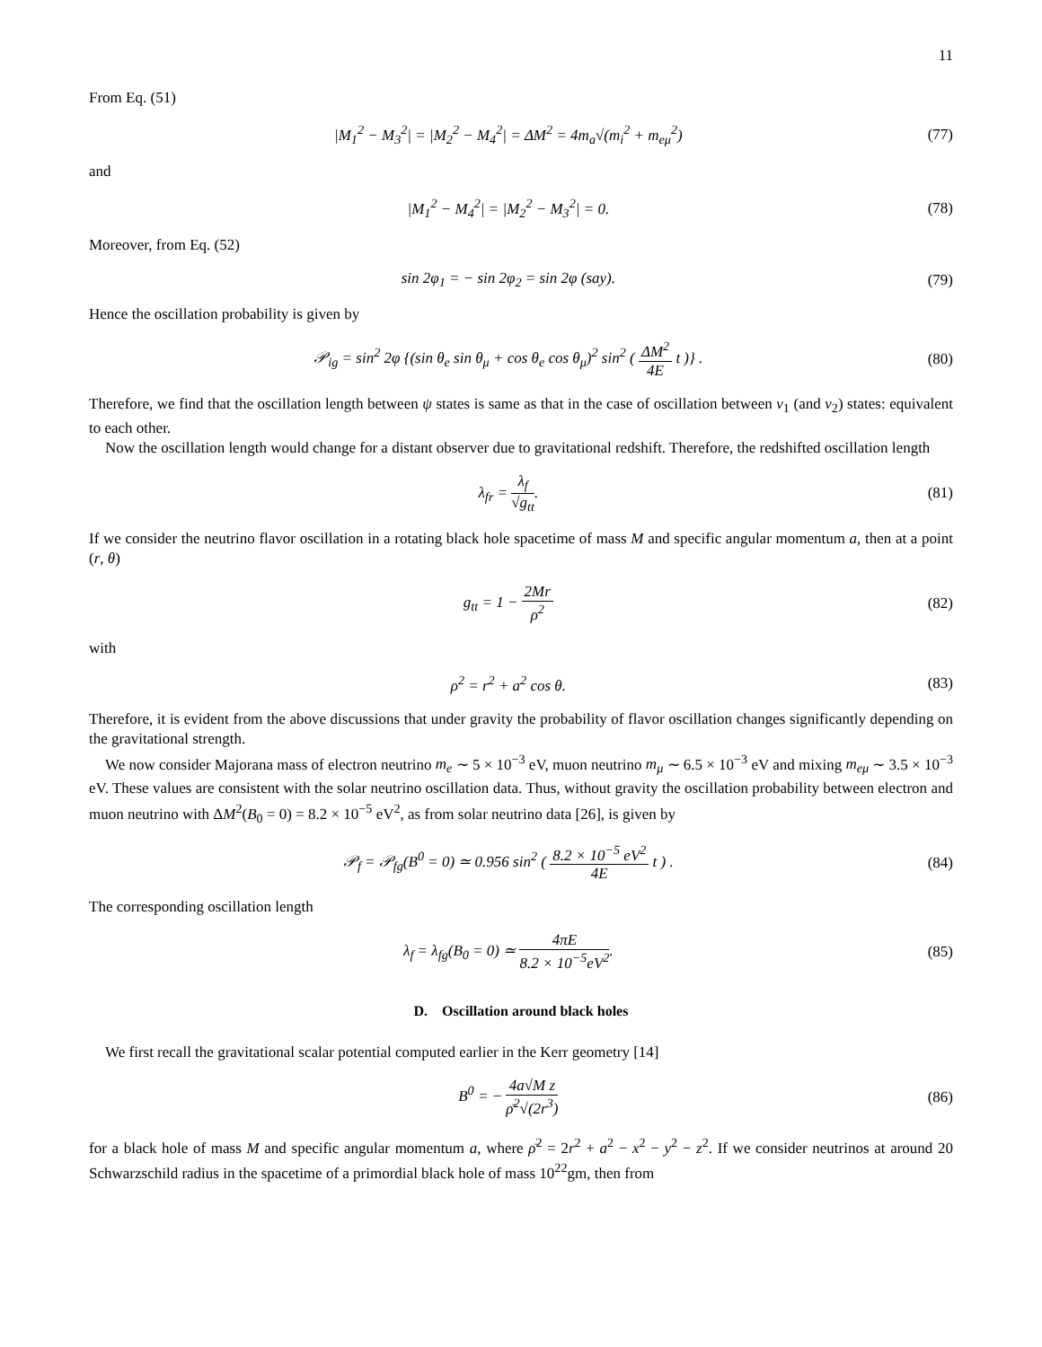11
From Eq. (51)
|M<sub>1</sub><sup>2</sup> − M<sub>3</sub><sup>2</sup>| = |M<sub>2</sub><sup>2</sup> − M<sub>4</sub><sup>2</sup>| = ΔM<sup>2</sup> = 4m<sub>a</sub>√(m<sub>i</sub><sup>2</sup> + m<sub>eμ</sub><sup>2</sup>)
(77)
and
|M<sub>1</sub><sup>2</sup> − M<sub>4</sub><sup>2</sup>| = |M<sub>2</sub><sup>2</sup> − M<sub>3</sub><sup>2</sup>| = 0. (78)
Moreover, from Eq. (52)
sin 2φ<sub>1</sub> = − sin 2φ<sub>2</sub> = sin 2φ (say).
(79)
Hence the oscillation probability is given by
𝒫<sub>ig</sub> = sin<sup>2</sup> 2φ {(sin θ<sub>e</sub> sin θ<sub>μ</sub> + cos θ<sub>e</sub> cos θ<sub>μ</sub>)<sup>2</sup> sin<sup>2</sup> ( ΔM<sup>2</sup> 4E t )} .
(80)
Therefore, we find that the oscillation length between ψ states is same as that in the case of oscillation between ν<sub>1</sub> (and ν<sub>2</sub>) states: equivalent to each other.
Now the oscillation length would change for a distant observer due to gravitational redshift. Therefore, the redshifted oscillation length
λ<sub>fr</sub> = λ<sub>f</sub> √g<sub>tt</sub>. (81)
If we consider the neutrino flavor oscillation in a rotating black hole spacetime of mass M and specific angular momentum a, then at a point (r, θ)
g<sub>tt</sub> = 1 − 2Mr ρ<sup>2</sup> (82)
with
ρ<sup>2</sup> = r<sup>2</sup> + a<sup>2</sup> cos θ. (83)
Therefore, it is evident from the above discussions that under gravity the probability of flavor oscillation changes significantly depending on the gravitational strength.
We now consider Majorana mass of electron neutrino m<sub>e</sub> ∼ 5 × 10<sup>−3</sup> eV, muon neutrino m<sub>μ</sub> ∼ 6.5 × 10<sup>−3</sup> eV and mixing m<sub>eμ</sub> ∼ 3.5 × 10<sup>−3</sup> eV. These values are consistent with the solar neutrino oscillation data. Thus, without gravity the oscillation probability between electron and muon neutrino with ΔM<sup>2</sup>(B<sub>0</sub> = 0) = 8.2 × 10<sup>−5</sup> eV<sup>2</sup>, as from solar neutrino data [26], is given by
𝒫<sub>f</sub> = 𝒫<sub>fg</sub>(B<sup>0</sup> = 0) ≃ 0.956 sin<sup>2</sup> ( 8.2 × 10<sup>−5</sup> eV<sup>2</sup> 4E t ) .
(84)
The corresponding oscillation length
λ<sub>f</sub> = λ<sub>fg</sub>(B<sub>0</sub> = 0) ≃ 4πE 8.2 × 10<sup>−5</sup>eV<sup>2</sup>.
(85)
D. Oscillation around black holes
We first recall the gravitational scalar potential computed earlier in the Kerr geometry [14]
B<sup>0</sup> = − 4a√M z ρ̄<sup>2</sup>√(2r<sup>3</sup>) (86)
for a black hole of mass M and specific angular momentum a, where ρ̄<sup>2</sup> = 2r<sup>2</sup> + a<sup>2</sup> − x<sup>2</sup> − y<sup>2</sup> − z<sup>2</sup>. If we consider neutrinos at around 20 Schwarzschild radius in the spacetime of a primordial black hole of mass 10<sup>22</sup>gm, then from